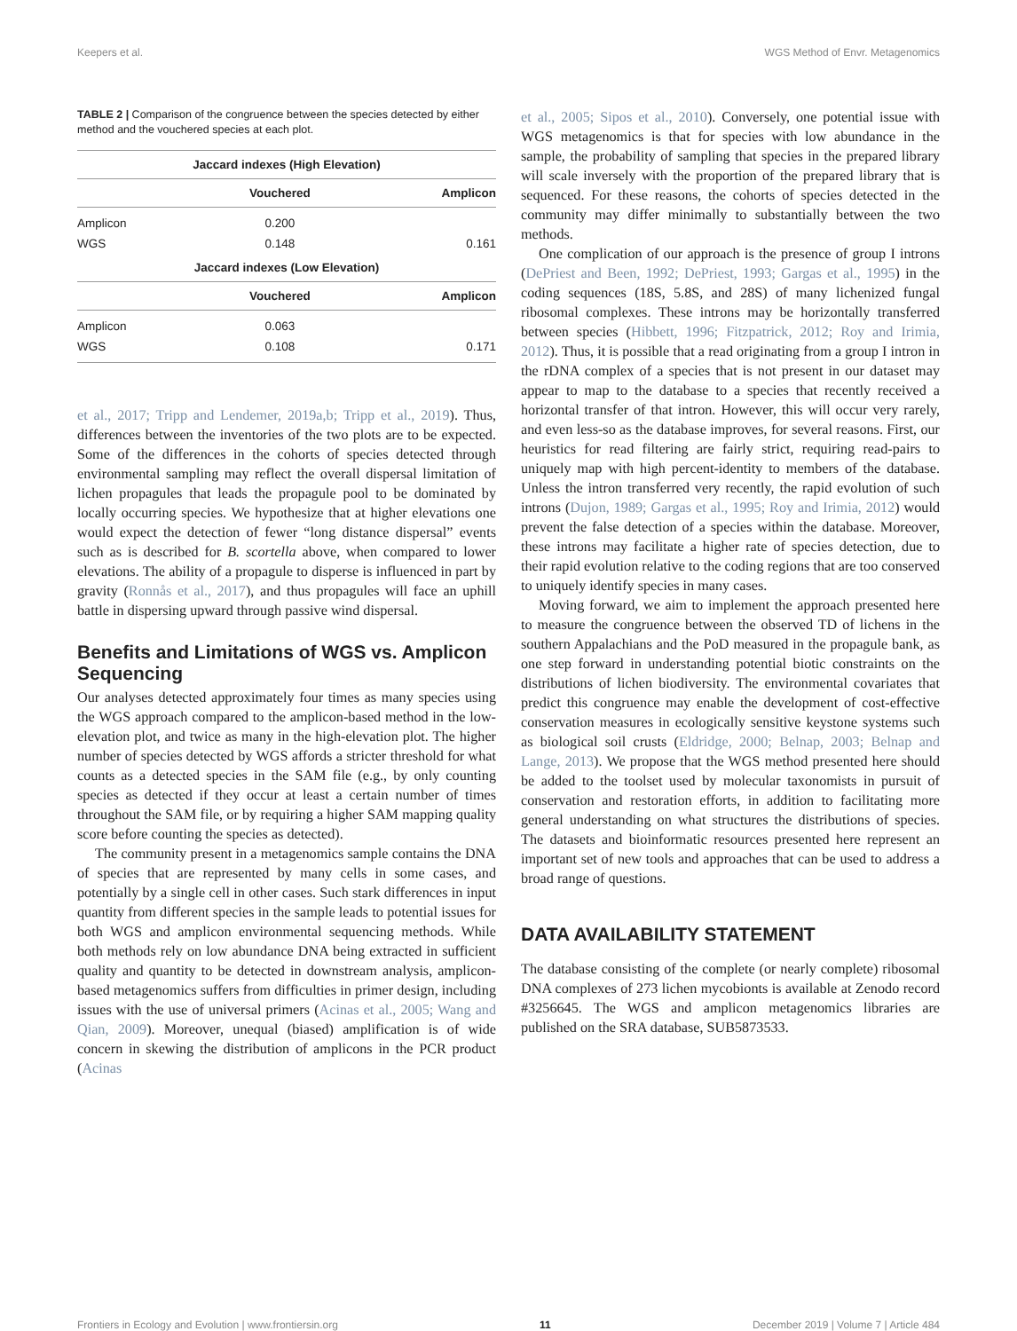Keepers et al. WGS Method of Envr. Metagenomics
TABLE 2 | Comparison of the congruence between the species detected by either method and the vouchered species at each plot.
| Jaccard indexes (High Elevation) | | |
| --- | --- | --- |
| | Vouchered | Amplicon |
| Amplicon | 0.200 | |
| WGS | 0.148 | 0.161 |
| Jaccard indexes (Low Elevation) | | |
| | Vouchered | Amplicon |
| Amplicon | 0.063 | |
| WGS | 0.108 | 0.171 |
et al., 2017; Tripp and Lendemer, 2019a,b; Tripp et al., 2019). Thus, differences between the inventories of the two plots are to be expected. Some of the differences in the cohorts of species detected through environmental sampling may reflect the overall dispersal limitation of lichen propagules that leads the propagule pool to be dominated by locally occurring species. We hypothesize that at higher elevations one would expect the detection of fewer “long distance dispersal” events such as is described for B. scortella above, when compared to lower elevations. The ability of a propagule to disperse is influenced in part by gravity (Ronnås et al., 2017), and thus propagules will face an uphill battle in dispersing upward through passive wind dispersal.
Benefits and Limitations of WGS vs. Amplicon Sequencing
Our analyses detected approximately four times as many species using the WGS approach compared to the amplicon-based method in the low-elevation plot, and twice as many in the high-elevation plot. The higher number of species detected by WGS affords a stricter threshold for what counts as a detected species in the SAM file (e.g., by only counting species as detected if they occur at least a certain number of times throughout the SAM file, or by requiring a higher SAM mapping quality score before counting the species as detected).
The community present in a metagenomics sample contains the DNA of species that are represented by many cells in some cases, and potentially by a single cell in other cases. Such stark differences in input quantity from different species in the sample leads to potential issues for both WGS and amplicon environmental sequencing methods. While both methods rely on low abundance DNA being extracted in sufficient quality and quantity to be detected in downstream analysis, amplicon-based metagenomics suffers from difficulties in primer design, including issues with the use of universal primers (Acinas et al., 2005; Wang and Qian, 2009). Moreover, unequal (biased) amplification is of wide concern in skewing the distribution of amplicons in the PCR product (Acinas
et al., 2005; Sipos et al., 2010). Conversely, one potential issue with WGS metagenomics is that for species with low abundance in the sample, the probability of sampling that species in the prepared library will scale inversely with the proportion of the prepared library that is sequenced. For these reasons, the cohorts of species detected in the community may differ minimally to substantially between the two methods.
One complication of our approach is the presence of group I introns (DePriest and Been, 1992; DePriest, 1993; Gargas et al., 1995) in the coding sequences (18S, 5.8S, and 28S) of many lichenized fungal ribosomal complexes. These introns may be horizontally transferred between species (Hibbett, 1996; Fitzpatrick, 2012; Roy and Irimia, 2012). Thus, it is possible that a read originating from a group I intron in the rDNA complex of a species that is not present in our dataset may appear to map to the database to a species that recently received a horizontal transfer of that intron. However, this will occur very rarely, and even less-so as the database improves, for several reasons. First, our heuristics for read filtering are fairly strict, requiring read-pairs to uniquely map with high percent-identity to members of the database. Unless the intron transferred very recently, the rapid evolution of such introns (Dujon, 1989; Gargas et al., 1995; Roy and Irimia, 2012) would prevent the false detection of a species within the database. Moreover, these introns may facilitate a higher rate of species detection, due to their rapid evolution relative to the coding regions that are too conserved to uniquely identify species in many cases.
Moving forward, we aim to implement the approach presented here to measure the congruence between the observed TD of lichens in the southern Appalachians and the PoD measured in the propagule bank, as one step forward in understanding potential biotic constraints on the distributions of lichen biodiversity. The environmental covariates that predict this congruence may enable the development of cost-effective conservation measures in ecologically sensitive keystone systems such as biological soil crusts (Eldridge, 2000; Belnap, 2003; Belnap and Lange, 2013). We propose that the WGS method presented here should be added to the toolset used by molecular taxonomists in pursuit of conservation and restoration efforts, in addition to facilitating more general understanding on what structures the distributions of species. The datasets and bioinformatic resources presented here represent an important set of new tools and approaches that can be used to address a broad range of questions.
DATA AVAILABILITY STATEMENT
The database consisting of the complete (or nearly complete) ribosomal DNA complexes of 273 lichen mycobionts is available at Zenodo record #3256645. The WGS and amplicon metagenomics libraries are published on the SRA database, SUB5873533.
Frontiers in Ecology and Evolution | www.frontiersin.org 11 December 2019 | Volume 7 | Article 484